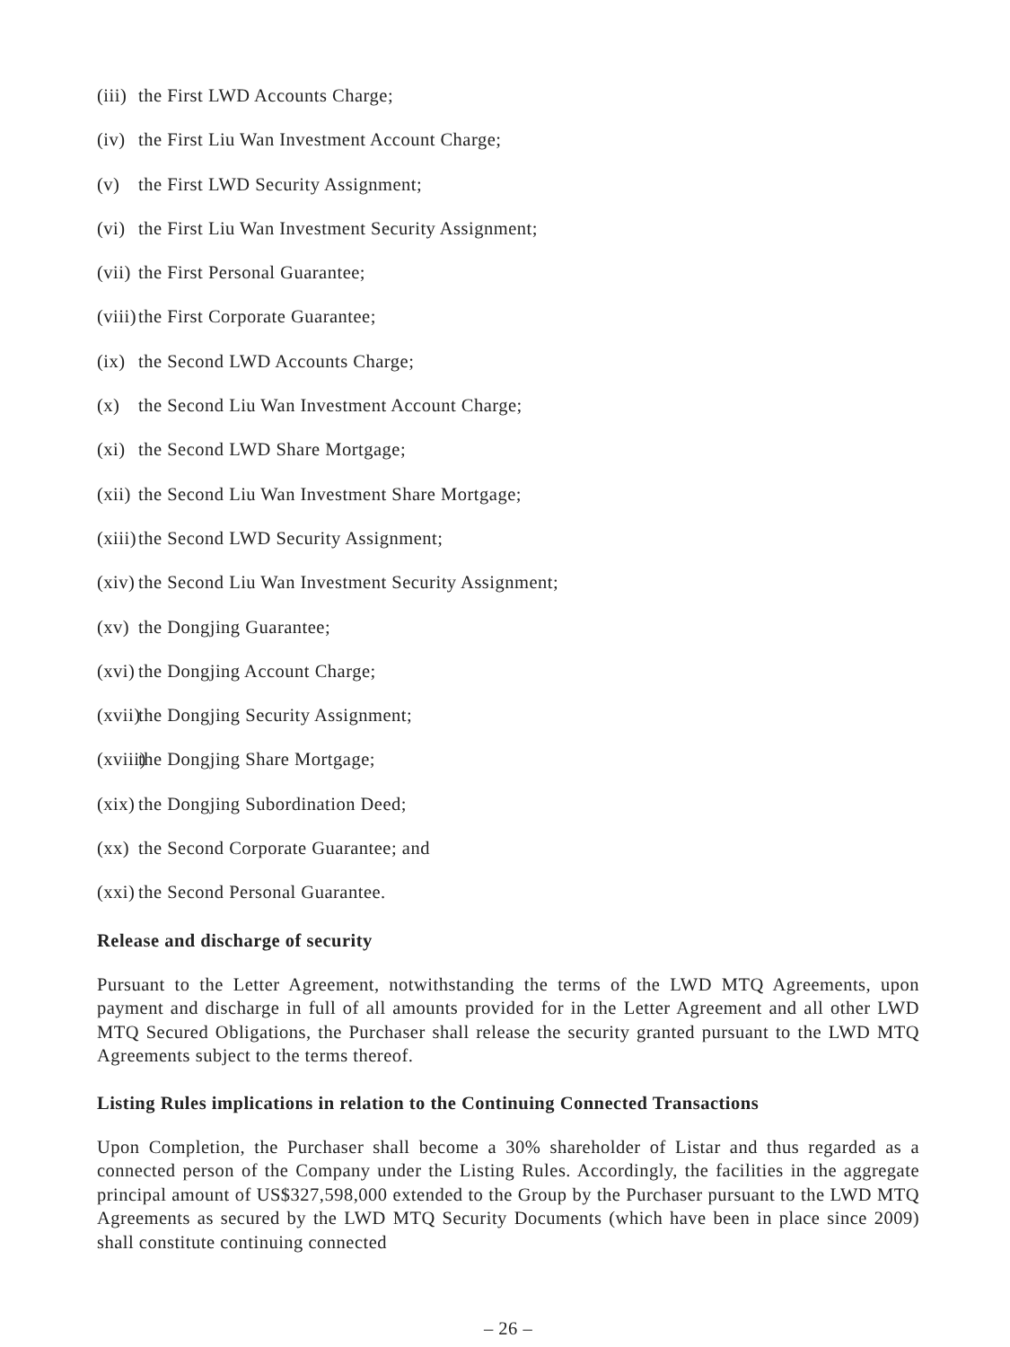(iii) the First LWD Accounts Charge;
(iv) the First Liu Wan Investment Account Charge;
(v) the First LWD Security Assignment;
(vi) the First Liu Wan Investment Security Assignment;
(vii) the First Personal Guarantee;
(viii) the First Corporate Guarantee;
(ix) the Second LWD Accounts Charge;
(x) the Second Liu Wan Investment Account Charge;
(xi) the Second LWD Share Mortgage;
(xii) the Second Liu Wan Investment Share Mortgage;
(xiii) the Second LWD Security Assignment;
(xiv) the Second Liu Wan Investment Security Assignment;
(xv) the Dongjing Guarantee;
(xvi) the Dongjing Account Charge;
(xvii) the Dongjing Security Assignment;
(xviii) the Dongjing Share Mortgage;
(xix) the Dongjing Subordination Deed;
(xx) the Second Corporate Guarantee; and
(xxi) the Second Personal Guarantee.
Release and discharge of security
Pursuant to the Letter Agreement, notwithstanding the terms of the LWD MTQ Agreements, upon payment and discharge in full of all amounts provided for in the Letter Agreement and all other LWD MTQ Secured Obligations, the Purchaser shall release the security granted pursuant to the LWD MTQ Agreements subject to the terms thereof.
Listing Rules implications in relation to the Continuing Connected Transactions
Upon Completion, the Purchaser shall become a 30% shareholder of Listar and thus regarded as a connected person of the Company under the Listing Rules. Accordingly, the facilities in the aggregate principal amount of US$327,598,000 extended to the Group by the Purchaser pursuant to the LWD MTQ Agreements as secured by the LWD MTQ Security Documents (which have been in place since 2009) shall constitute continuing connected
– 26 –